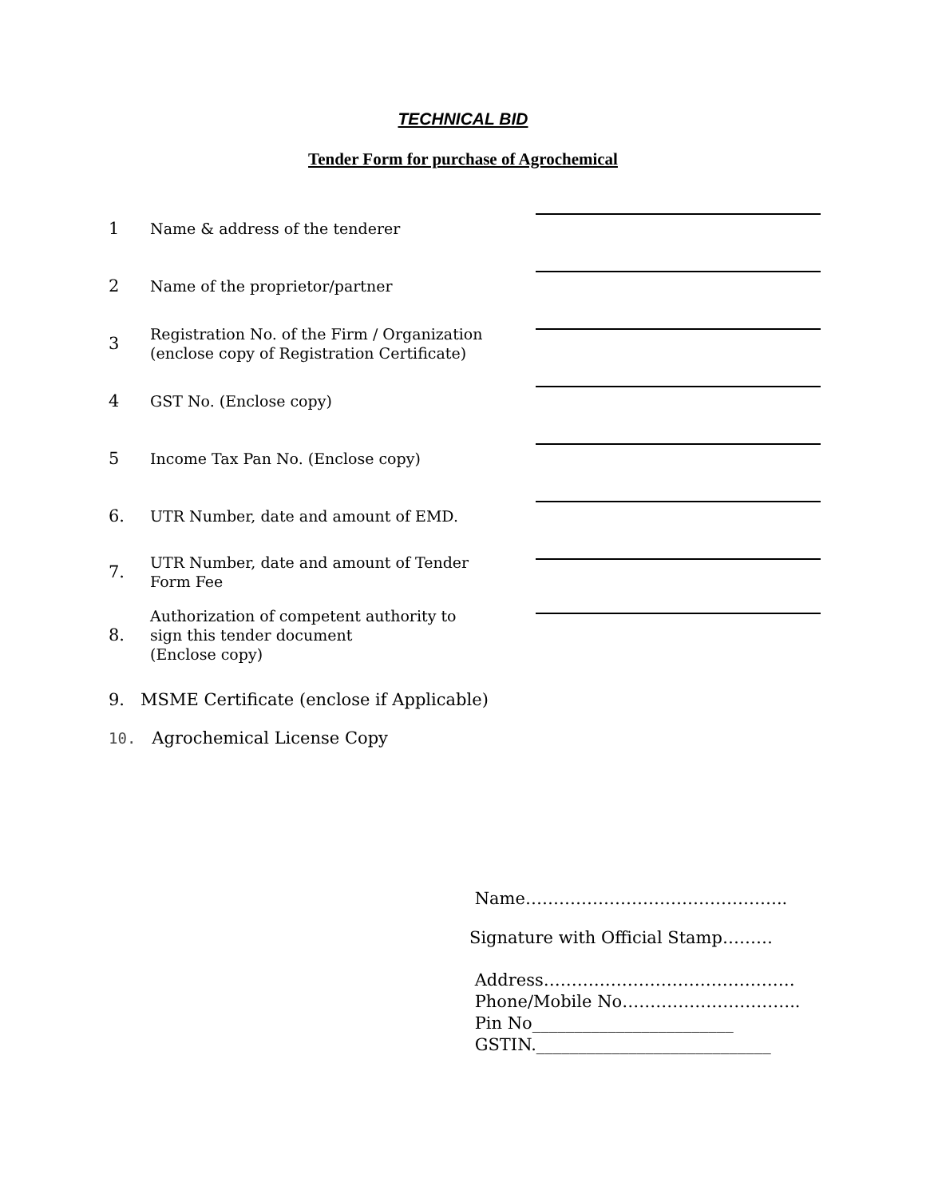TECHNICAL BID
Tender Form for purchase of Agrochemical
1
Name & address of the tenderer
2
Name of the proprietor/partner
3
Registration No. of the Firm / Organization
(enclose copy of Registration Certificate)
4
GST No. (Enclose copy)
5
Income Tax Pan No. (Enclose copy)
6.
UTR Number, date and amount of EMD.
7.
UTR Number, date and amount of Tender
Form Fee
8.
Authorization of competent authority to
sign this tender document
(Enclose copy)
9. MSME Certificate (enclose if Applicable)
10. Agrochemical License Copy
Name………………………………………..
Signature with Official Stamp………
Address………………………………………
Phone/Mobile No…………………………..
Pin No________________________
GSTIN.____________________________